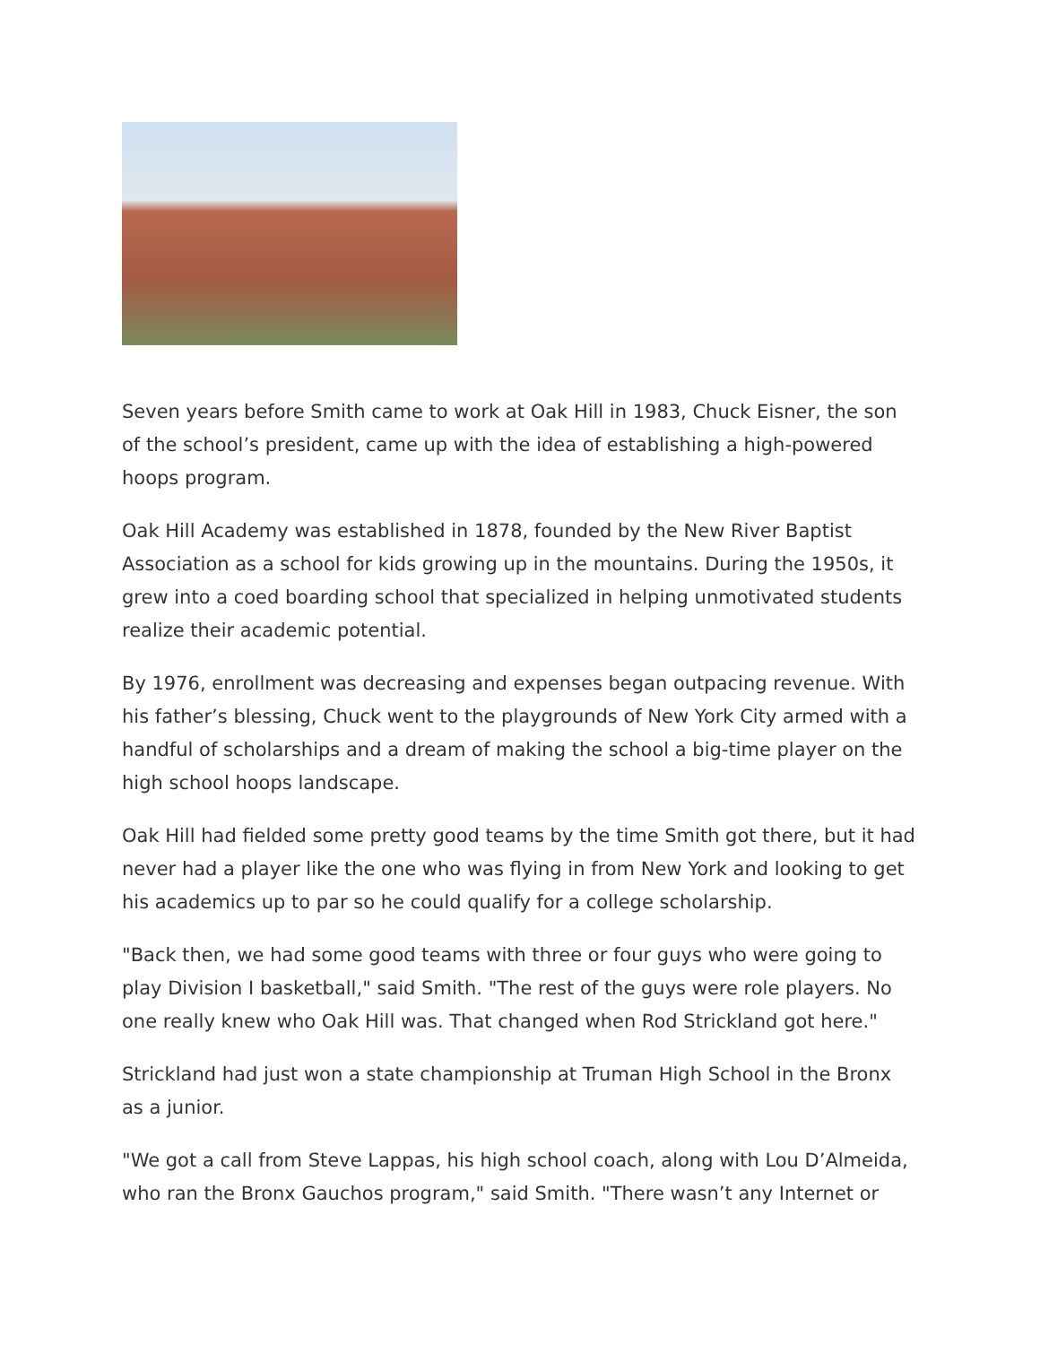Seven years before Smith came to work at Oak Hill in 1983, Chuck Eisner, the son of the school’s president, came up with the idea of establishing a high-powered hoops program.
Oak Hill Academy was established in 1878, founded by the New River Baptist Association as a school for kids growing up in the mountains. During the 1950s, it grew into a coed boarding school that specialized in helping unmotivated students realize their academic potential.
By 1976, enrollment was decreasing and expenses began outpacing revenue. With his father’s blessing, Chuck went to the playgrounds of New York City armed with a handful of scholarships and a dream of making the school a big-time player on the high school hoops landscape.
Oak Hill had fielded some pretty good teams by the time Smith got there, but it had never had a player like the one who was flying in from New York and looking to get his academics up to par so he could qualify for a college scholarship.
"Back then, we had some good teams with three or four guys who were going to play Division I basketball," said Smith. "The rest of the guys were role players. No one really knew who Oak Hill was. That changed when Rod Strickland got here."
Strickland had just won a state championship at Truman High School in the Bronx as a junior.
"We got a call from Steve Lappas, his high school coach, along with Lou D’Almeida, who ran the Bronx Gauchos program," said Smith. "There wasn’t any Internet or